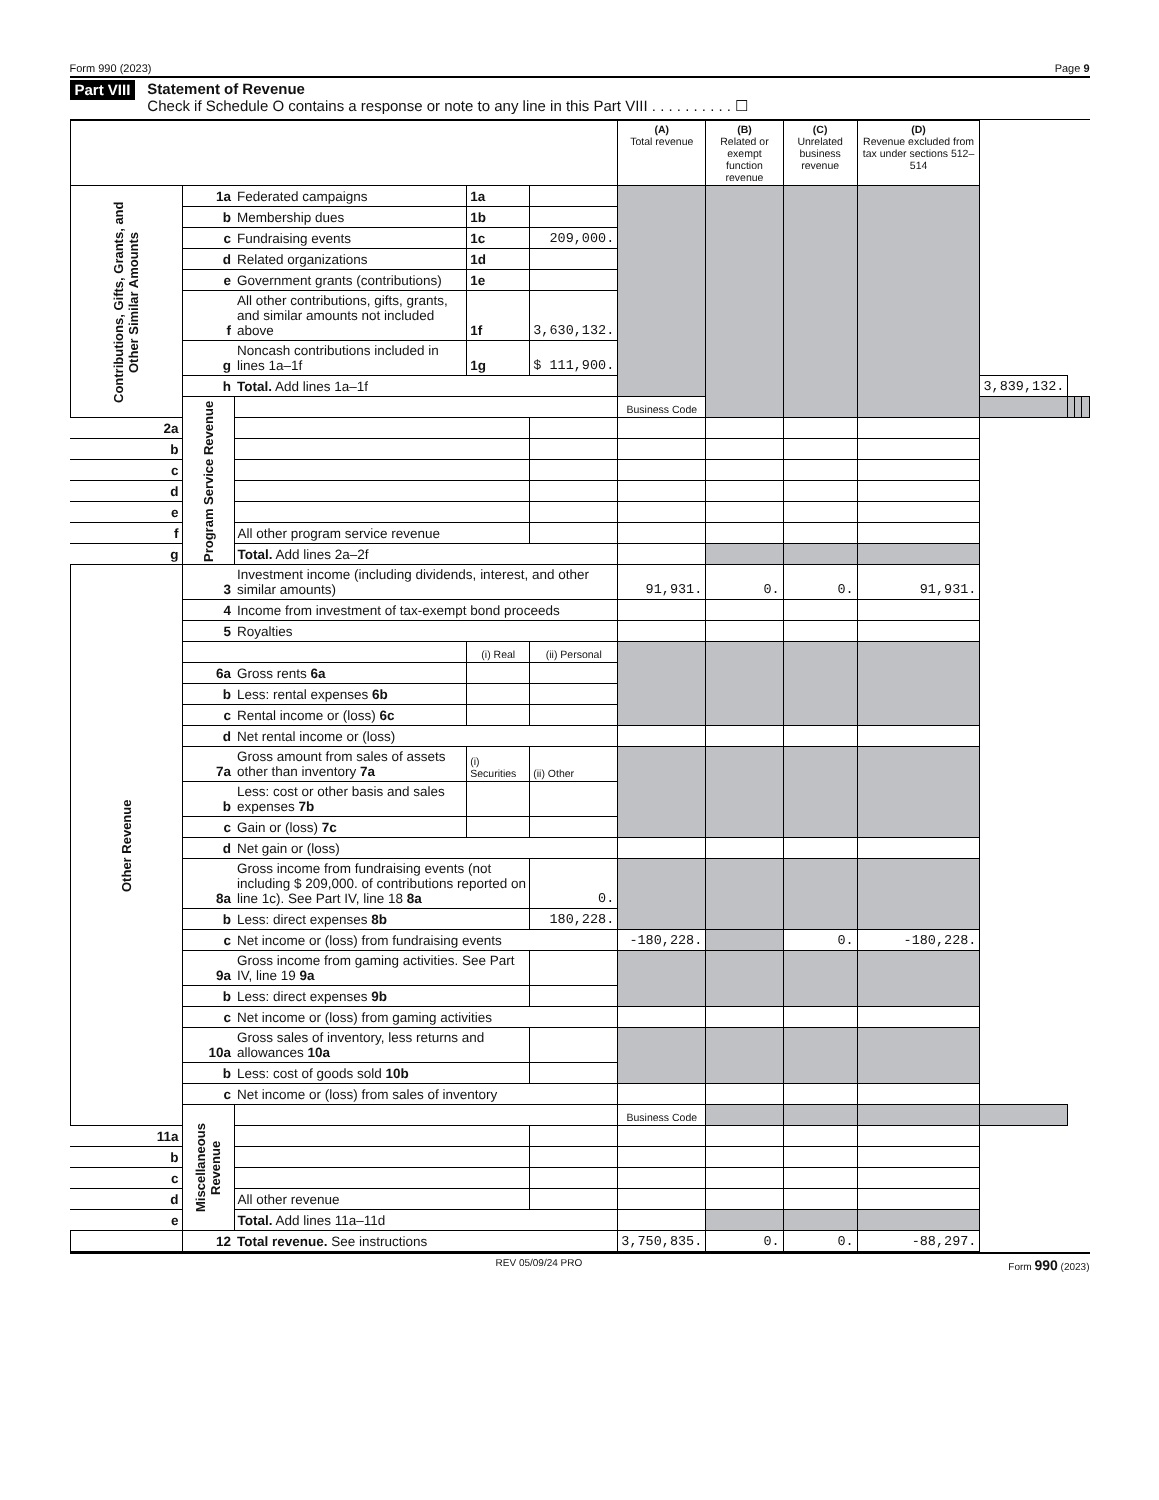Form 990 (2023) Page 9
Part VIII
Statement of Revenue
Check if Schedule O contains a response or note to any line in this Part VIII . . . . . . . . . . ☐
| | | | | | (A) Total revenue | (B) Related or exempt function revenue | (C) Unrelated business revenue | (D) Revenue excluded from tax under sections 512–514 | | | | |
| --- | --- | --- | --- | --- | --- | --- | --- | --- | --- | --- | --- | --- |
| Contributions, Gifts, Grants, and Other Similar Amounts | 1a | Federated campaigns | 1a | | | | | | | | | |
| | b | Membership dues | 1b | | | | | | | | | |
| | c | Fundraising events | 1c | 209,000. | | | | | | | | |
| | d | Related organizations | 1d | | | | | | | | | |
| | e | Government grants (contributions) | 1e | | | | | | | | | |
| | f | All other contributions, gifts, grants, and similar amounts not included above | 1f | 3,630,132. | | | | | | | | |
| | g | Noncash contributions included in lines 1a–1f | 1g | $ 111,900. | | | | | | | | |
| | h | Total. Add lines 1a–1f | | | | | | | 3,839,132. | | | |
| | Program Service Revenue | | | | Business Code | | | | | | | |
| 2a | | | | | | | | | | | | |
| b | | | | | | | | | | | | |
| c | | | | | | | | | | | | |
| d | | | | | | | | | | | | |
| e | | | | | | | | | | | | |
| f | | All other program service revenue | | | | | | | | | | |
| g | | Total. Add lines 2a–2f | | | | | | | | | | |
| Other Revenue | 3 | Investment income (including dividends, interest, and other similar amounts) | | | 91,931. | 0. | 0. | 91,931. | | | | |
| | 4 | Income from investment of tax-exempt bond proceeds | | | | | | | | | | |
| | 5 | Royalties | | | | | | | | | | |
| | | | (i) Real | (ii) Personal | | | | | | | | |
| | 6a | Gross rents 6a | | | | | | | | | | |
| | b | Less: rental expenses 6b | | | | | | | | | | |
| | c | Rental income or (loss) 6c | | | | | | | | | | |
| | d | Net rental income or (loss) | | | | | | | | | | |
| | 7a | Gross amount from sales of assets other than inventory 7a | (i) Securities | (ii) Other | | | | | | | | |
| | b | Less: cost or other basis and sales expenses 7b | | | | | | | | | | |
| | c | Gain or (loss) 7c | | | | | | | | | | |
| | d | Net gain or (loss) | | | | | | | | | | |
| | 8a | Gross income from fundraising events (not including $ 209,000. of contributions reported on line 1c). See Part IV, line 18 8a | | 0. | | | | | | | | |
| | b | Less: direct expenses 8b | | 180,228. | | | | | | | | |
| | c | Net income or (loss) from fundraising events | | | -180,228. | | 0. | -180,228. | | | | |
| | 9a | Gross income from gaming activities. See Part IV, line 19 9a | | | | | | | | | | |
| | b | Less: direct expenses 9b | | | | | | | | | | |
| | c | Net income or (loss) from gaming activities | | | | | | | | | | |
| | 10a | Gross sales of inventory, less returns and allowances 10a | | | | | | | | | | |
| | b | Less: cost of goods sold 10b | | | | | | | | | | |
| | c | Net income or (loss) from sales of inventory | | | | | | | | | | |
| | Miscellaneous Revenue | | | | Business Code | | | | | | | |
| 11a | | | | | | | | | | | | |
| b | | | | | | | | | | | | |
| c | | | | | | | | | | | | |
| d | | All other revenue | | | | | | | | | | |
| e | | Total. Add lines 11a–11d | | | | | | | | | | |
| | 12 | Total revenue. See instructions | | | 3,750,835. | 0. | 0. | -88,297. | | | | |
REV 05/09/24 PRO Form 990 (2023)